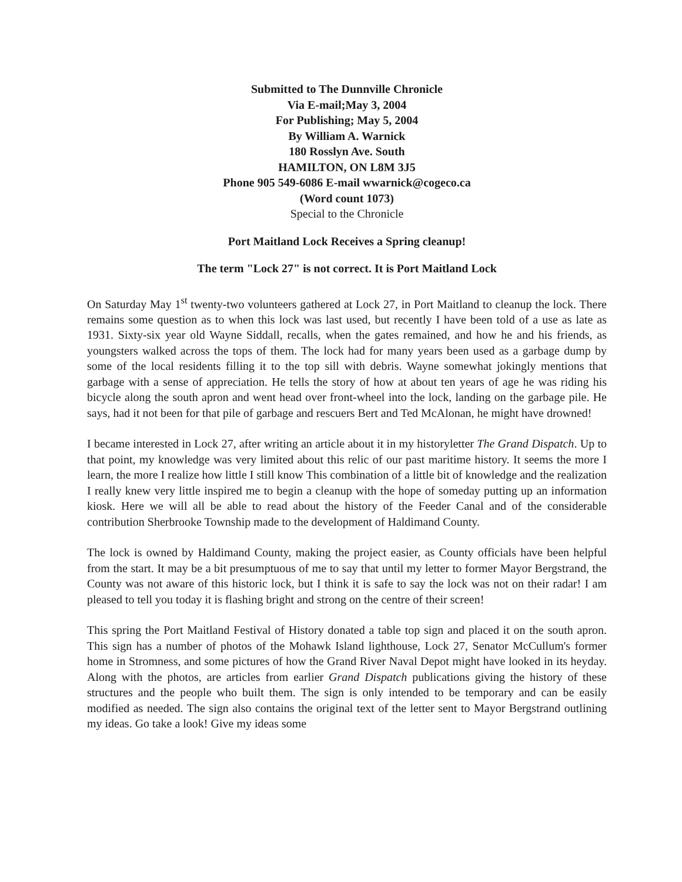Submitted to The Dunnville Chronicle
Via E-mail;May 3, 2004
For Publishing; May 5, 2004
By William A. Warnick
180 Rosslyn Ave. South
HAMILTON, ON L8M 3J5
Phone 905 549-6086 E-mail wwarnick@cogeco.ca
(Word count 1073)
Special to the Chronicle
Port Maitland Lock Receives a Spring cleanup!
The term "Lock 27" is not correct. It is Port Maitland Lock
On Saturday May 1<sup>st</sup> twenty-two volunteers gathered at Lock 27, in Port Maitland to cleanup the lock. There remains some question as to when this lock was last used, but recently I have been told of a use as late as 1931. Sixty-six year old Wayne Siddall, recalls, when the gates remained, and how he and his friends, as youngsters walked across the tops of them. The lock had for many years been used as a garbage dump by some of the local residents filling it to the top sill with debris. Wayne somewhat jokingly mentions that garbage with a sense of appreciation. He tells the story of how at about ten years of age he was riding his bicycle along the south apron and went head over front-wheel into the lock, landing on the garbage pile. He says, had it not been for that pile of garbage and rescuers Bert and Ted McAlonan, he might have drowned!
I became interested in Lock 27, after writing an article about it in my historyletter The Grand Dispatch. Up to that point, my knowledge was very limited about this relic of our past maritime history. It seems the more I learn, the more I realize how little I still know This combination of a little bit of knowledge and the realization I really knew very little inspired me to begin a cleanup with the hope of someday putting up an information kiosk. Here we will all be able to read about the history of the Feeder Canal and of the considerable contribution Sherbrooke Township made to the development of Haldimand County.
The lock is owned by Haldimand County, making the project easier, as County officials have been helpful from the start. It may be a bit presumptuous of me to say that until my letter to former Mayor Bergstrand, the County was not aware of this historic lock, but I think it is safe to say the lock was not on their radar! I am pleased to tell you today it is flashing bright and strong on the centre of their screen!
This spring the Port Maitland Festival of History donated a table top sign and placed it on the south apron. This sign has a number of photos of the Mohawk Island lighthouse, Lock 27, Senator McCullum's former home in Stromness, and some pictures of how the Grand River Naval Depot might have looked in its heyday. Along with the photos, are articles from earlier Grand Dispatch publications giving the history of these structures and the people who built them. The sign is only intended to be temporary and can be easily modified as needed. The sign also contains the original text of the letter sent to Mayor Bergstrand outlining my ideas. Go take a look! Give my ideas some